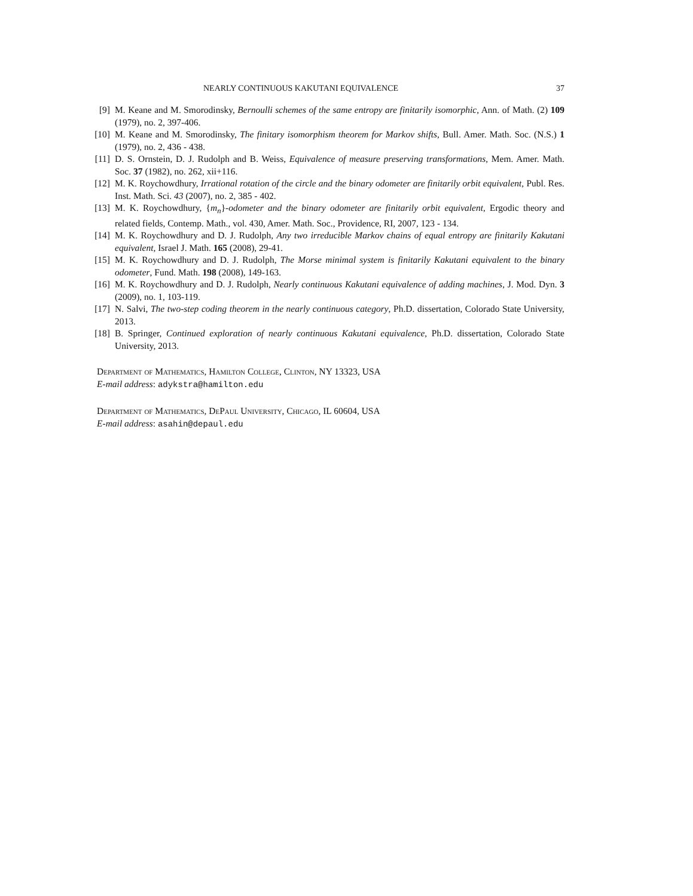NEARLY CONTINUOUS KAKUTANI EQUIVALENCE 37
[9] M. Keane and M. Smorodinsky, Bernoulli schemes of the same entropy are finitarily isomorphic, Ann. of Math. (2) 109 (1979), no. 2, 397-406.
[10]
M. Keane and M. Smorodinsky, The finitary isomorphism theorem for Markov shifts, Bull. Amer. Math. Soc. (N.S.) 1 (1979), no. 2, 436 - 438.
[11]
D. S. Ornstein, D. J. Rudolph and B. Weiss, Equivalence of measure preserving transformations, Mem. Amer. Math. Soc. 37 (1982), no. 262, xii+116.
[12]
M. K. Roychowdhury, Irrational rotation of the circle and the binary odometer are finitarily orbit equivalent, Publ. Res. Inst. Math. Sci. 43 (2007), no. 2, 385 - 402.
[13]
M. K. Roychowdhury, {m<sub>n</sub>}-odometer and the binary odometer are finitarily orbit equivalent, Ergodic theory and related fields, Contemp. Math., vol. 430, Amer. Math. Soc., Providence, RI, 2007, 123 - 134.
[14]
M. K. Roychowdhury and D. J. Rudolph, Any two irreducible Markov chains of equal entropy are finitarily Kakutani equivalent, Israel J. Math. 165 (2008), 29-41.
[15]
M. K. Roychowdhury and D. J. Rudolph, The Morse minimal system is finitarily Kakutani equivalent to the binary odometer, Fund. Math. 198 (2008), 149-163.
[16]
M. K. Roychowdhury and D. J. Rudolph, Nearly continuous Kakutani equivalence of adding machines, J. Mod. Dyn. 3 (2009), no. 1, 103-119.
[17]
N. Salvi, The two-step coding theorem in the nearly continuous category, Ph.D. dissertation, Colorado State University, 2013.
[18]
B. Springer, Continued exploration of nearly continuous Kakutani equivalence, Ph.D. dissertation, Colorado State University, 2013.
Department of Mathematics, Hamilton College, Clinton, NY 13323, USA
E-mail address: adykstra@hamilton.edu
Department of Mathematics, DePaul University, Chicago, IL 60604, USA
E-mail address: asahin@depaul.edu